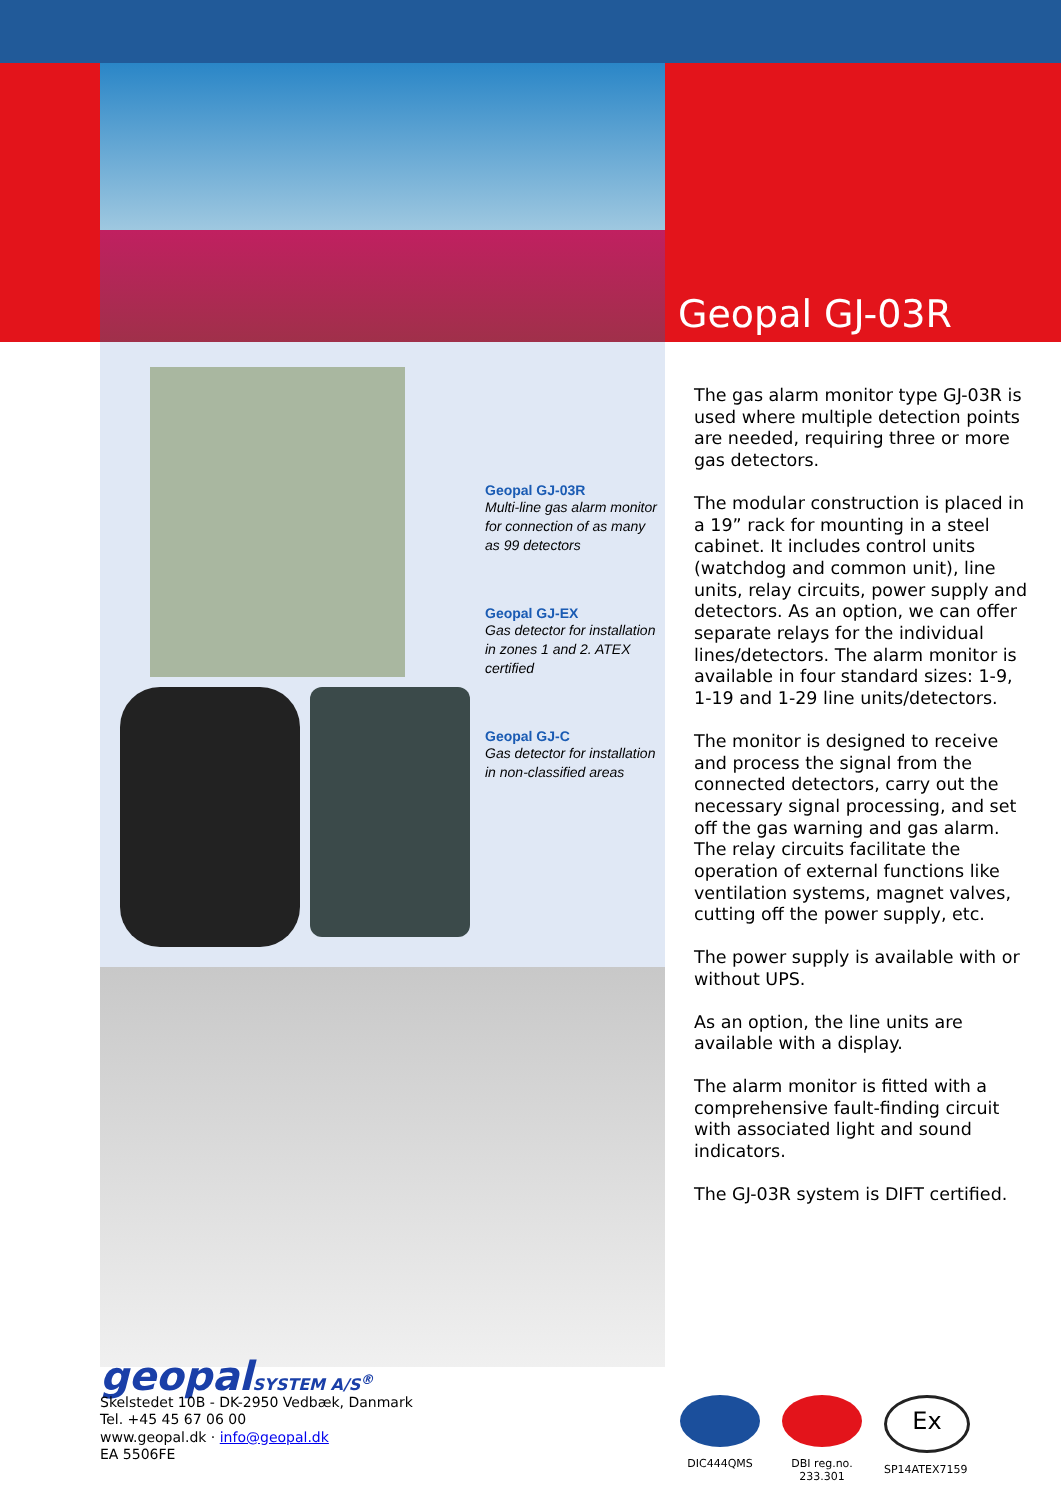Geopal GJ-03R
Geopal GJ-03R
Multi-line gas alarm monitor for connection of as many as 99 detectors
Geopal GJ-EX
Gas detector for installation in zones 1 and 2. ATEX certified
Geopal GJ-C
Gas detector for installation in non-classified areas
The gas alarm monitor type GJ-03R is used where multiple detection points are needed, requiring three or more gas detectors.
The modular construction is placed in a 19” rack for mounting in a steel cabinet. It includes control units (watchdog and common unit), line units, relay circuits, power supply and detectors. As an option, we can offer separate relays for the individual lines/detectors. The alarm monitor is available in four standard sizes: 1-9, 1-19 and 1-29 line units/detectors.
The monitor is designed to receive and process the signal from the connected detectors, carry out the necessary signal processing, and set off the gas warning and gas alarm. The relay circuits facilitate the operation of external functions like ventilation systems, magnet valves, cutting off the power supply, etc.
The power supply is available with or without UPS.
As an option, the line units are available with a display.
The alarm monitor is fitted with a comprehensive fault-finding circuit with associated light and sound indicators.
The GJ-03R system is DIFT certified.
geopalSYSTEM A/S<sup>®</sup>
Skelstedet 10B - DK-2950 Vedbæk, Danmark
Tel. +45 45 67 06 00
www.geopal.dk · info@geopal.dk
EA 5506FE
DIC444QMS DBI reg.no. 233.301
Ex
SP14ATEX7159